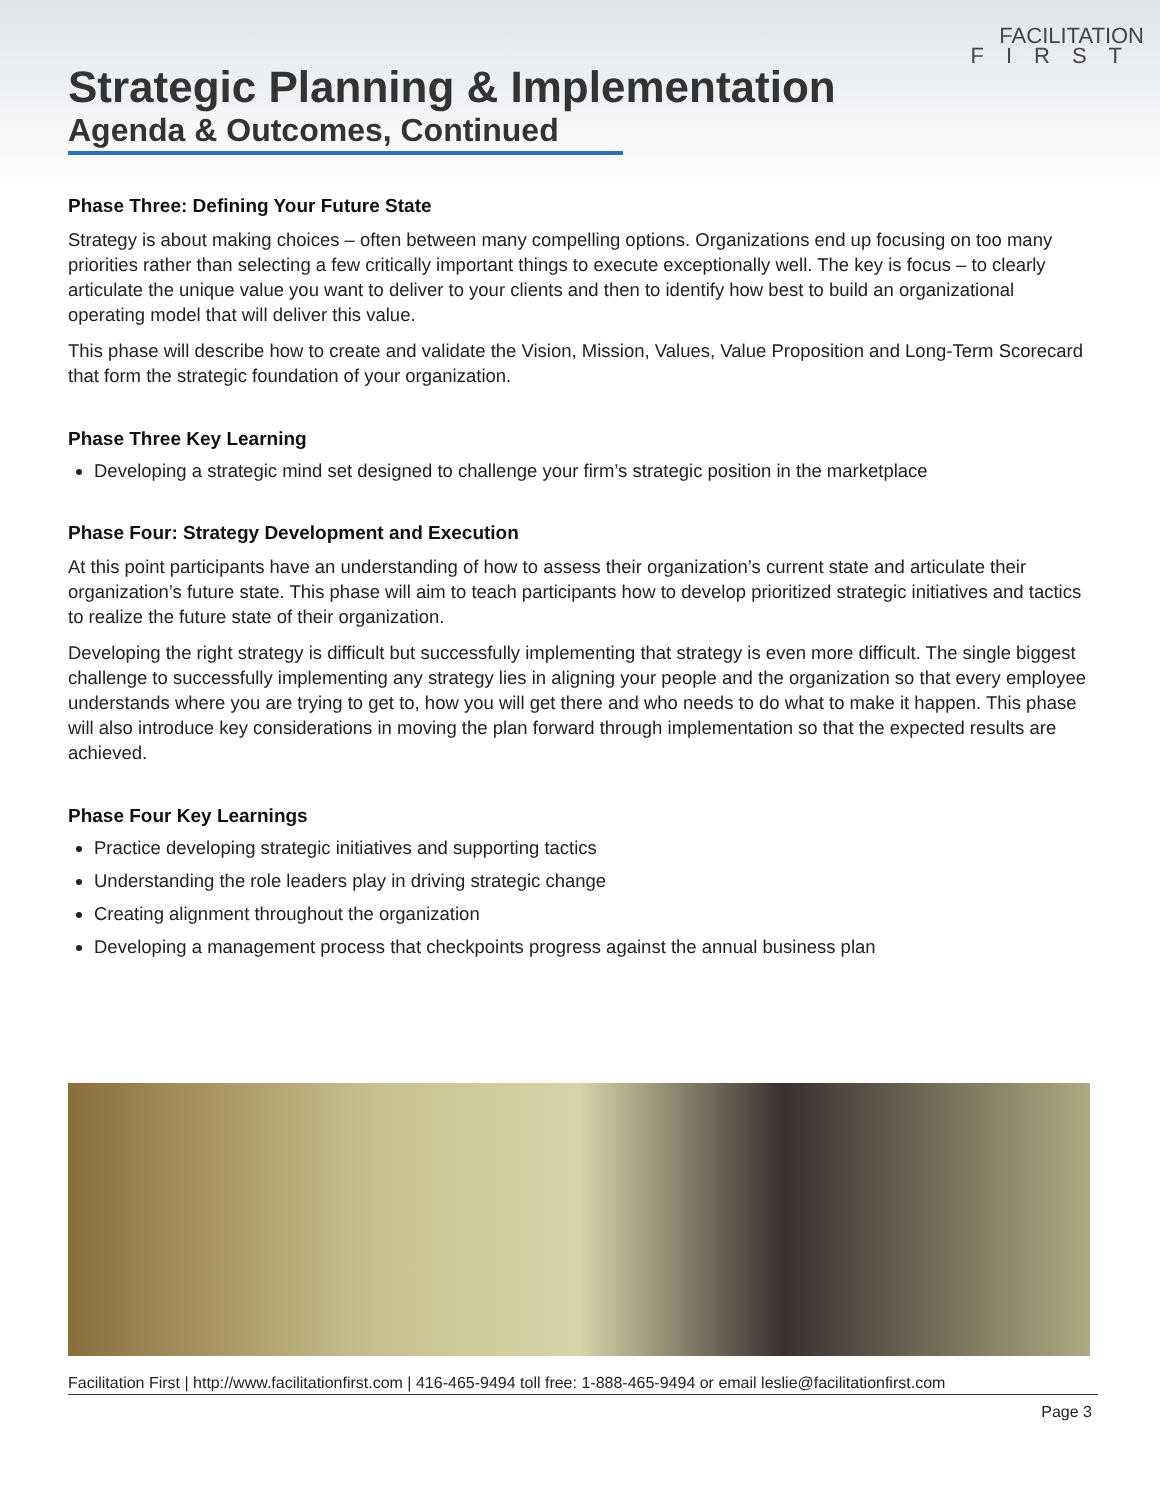FACILITATION
FIRST
Strategic Planning & Implementation
Agenda & Outcomes, Continued
Phase Three: Defining Your Future State
Strategy is about making choices – often between many compelling options. Organizations end up focusing on too many priorities rather than selecting a few critically important things to execute exceptionally well. The key is focus – to clearly articulate the unique value you want to deliver to your clients and then to identify how best to build an organizational operating model that will deliver this value.
This phase will describe how to create and validate the Vision, Mission, Values, Value Proposition and Long-Term Scorecard that form the strategic foundation of your organization.
Phase Three Key Learning
Developing a strategic mind set designed to challenge your firm’s strategic position in the marketplace
Phase Four: Strategy Development and Execution
At this point participants have an understanding of how to assess their organization’s current state and articulate their organization’s future state. This phase will aim to teach participants how to develop prioritized strategic initiatives and tactics to realize the future state of their organization.
Developing the right strategy is difficult but successfully implementing that strategy is even more difficult. The single biggest challenge to successfully implementing any strategy lies in aligning your people and the organization so that every employee understands where you are trying to get to, how you will get there and who needs to do what to make it happen. This phase will also introduce key considerations in moving the plan forward through implementation so that the expected results are achieved.
Phase Four Key Learnings
Practice developing strategic initiatives and supporting tactics
Understanding the role leaders play in driving strategic change
Creating alignment throughout the organization
Developing a management process that checkpoints progress against the annual business plan
Facilitation First | http://www.facilitationfirst.com | 416-465-9494 toll free: 1-888-465-9494 or email leslie@facilitationfirst.com
Page 3